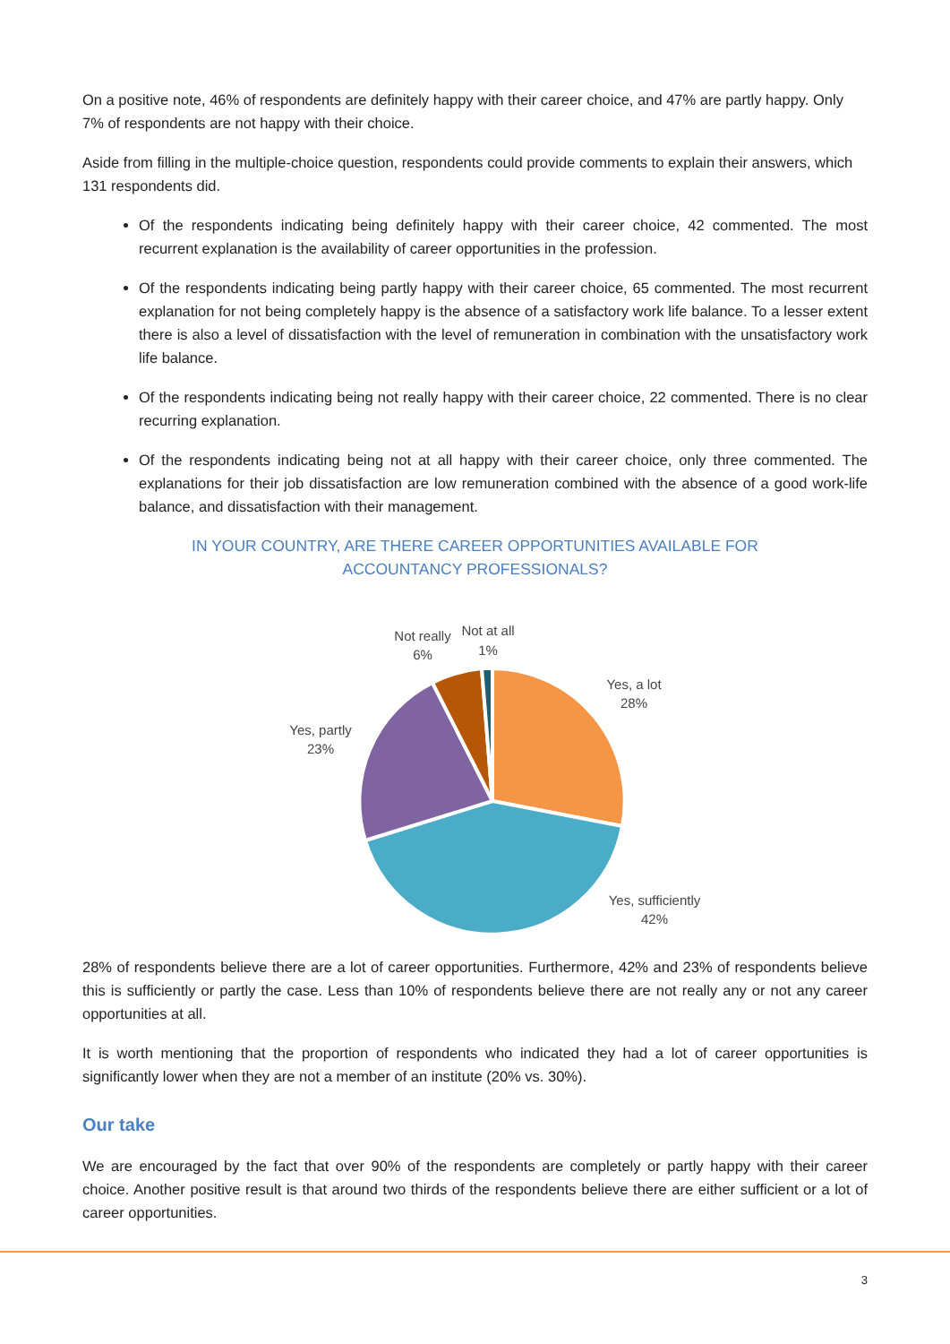On a positive note, 46% of respondents are definitely happy with their career choice, and 47% are partly happy. Only 7% of respondents are not happy with their choice.
Aside from filling in the multiple-choice question, respondents could provide comments to explain their answers, which 131 respondents did.
Of the respondents indicating being definitely happy with their career choice, 42 commented. The most recurrent explanation is the availability of career opportunities in the profession.
Of the respondents indicating being partly happy with their career choice, 65 commented. The most recurrent explanation for not being completely happy is the absence of a satisfactory work life balance. To a lesser extent there is also a level of dissatisfaction with the level of remuneration in combination with the unsatisfactory work life balance.
Of the respondents indicating being not really happy with their career choice, 22 commented. There is no clear recurring explanation.
Of the respondents indicating being not at all happy with their career choice, only three commented. The explanations for their job dissatisfaction are low remuneration combined with the absence of a good work-life balance, and dissatisfaction with their management.
IN YOUR COUNTRY, ARE THERE CAREER OPPORTUNITIES AVAILABLE FOR
ACCOUNTANCY PROFESSIONALS?
Yes, a lot
28%
Yes, sufficiently
42%
Yes, partly
23%
Not really
6%
Not at all
1%
28% of respondents believe there are a lot of career opportunities. Furthermore, 42% and 23% of respondents believe this is sufficiently or partly the case. Less than 10% of respondents believe there are not really any or not any career opportunities at all.
It is worth mentioning that the proportion of respondents who indicated they had a lot of career opportunities is significantly lower when they are not a member of an institute (20% vs. 30%).
Our take
We are encouraged by the fact that over 90% of the respondents are completely or partly happy with their career choice. Another positive result is that around two thirds of the respondents believe there are either sufficient or a lot of career opportunities.
3